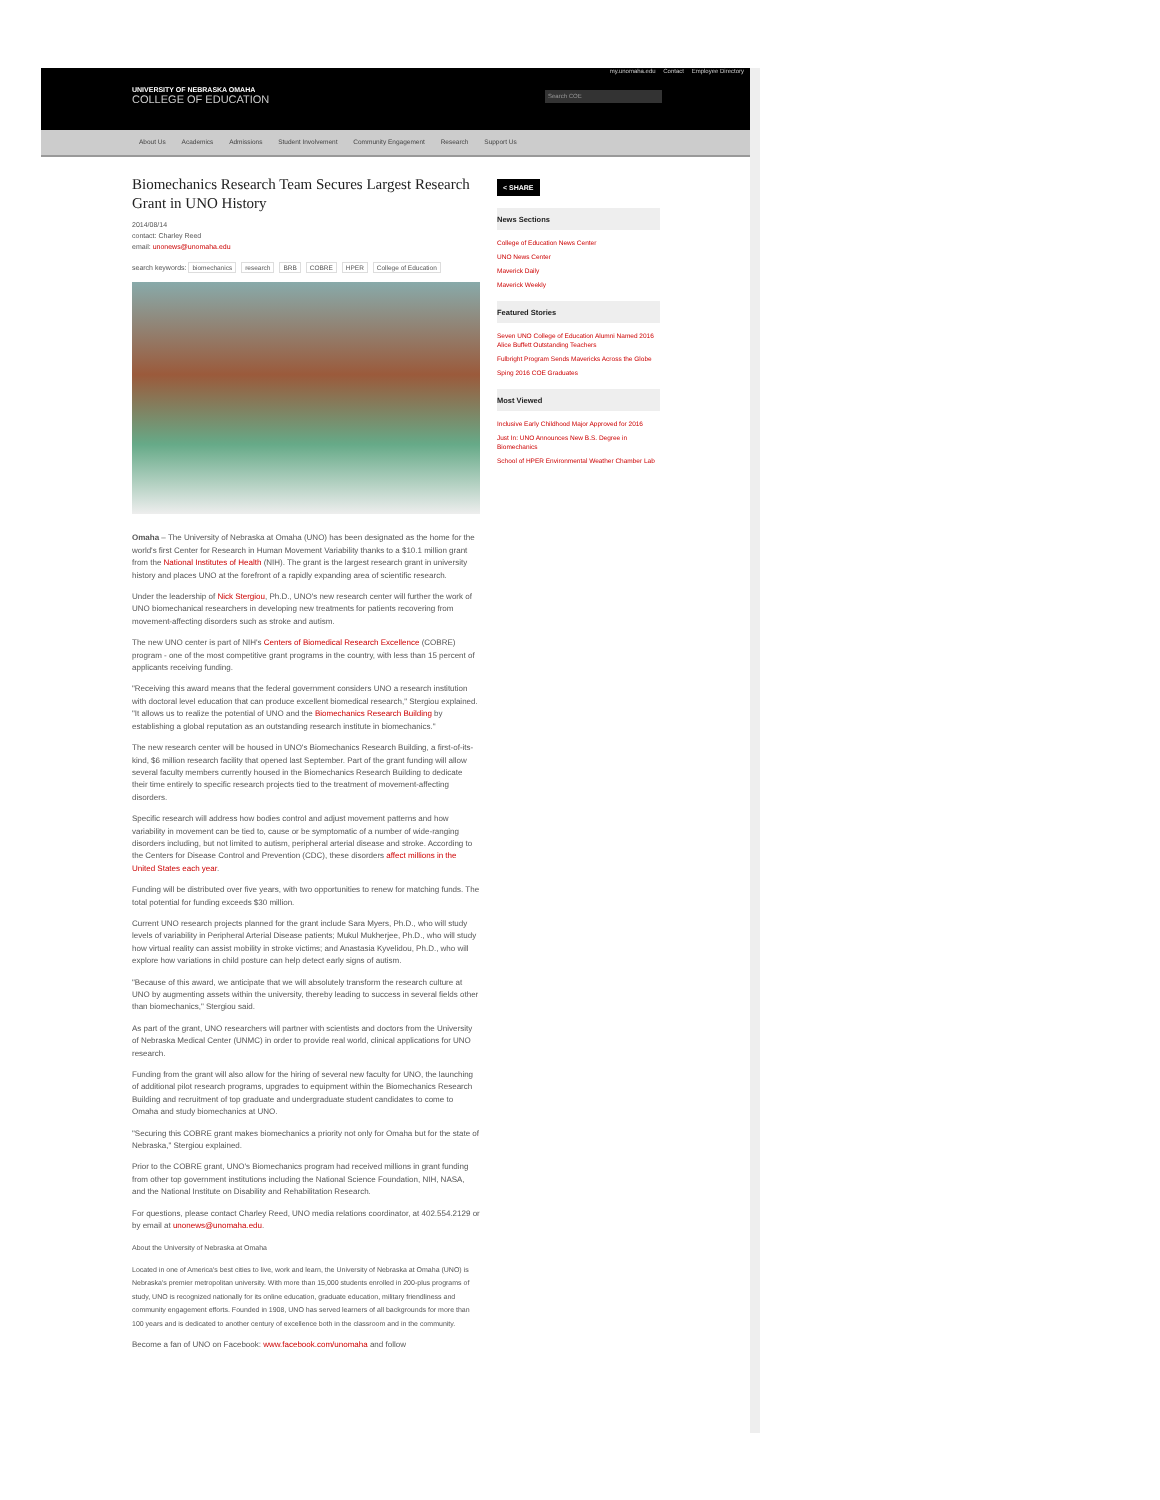my.unomaha.edu Contact Employee Directory
UNIVERSITY OF NEBRASKA OMAHA
COLLEGE OF EDUCATION
Search COE
About Us Academics Admissions Student Involvement Community Engagement Research Support Us
Biomechanics Research Team Secures Largest Research Grant in UNO History
2014/08/14
contact: Charley Reed
email: unonews@unomaha.edu
search keywords: biomechanics research BRB COBRE HPER College of Education
Omaha – The University of Nebraska at Omaha (UNO) has been designated as the home for the world's first Center for Research in Human Movement Variability thanks to a $10.1 million grant from the National Institutes of Health (NIH). The grant is the largest research grant in university history and places UNO at the forefront of a rapidly expanding area of scientific research.
Under the leadership of Nick Stergiou, Ph.D., UNO's new research center will further the work of UNO biomechanical researchers in developing new treatments for patients recovering from movement-affecting disorders such as stroke and autism.
The new UNO center is part of NIH's Centers of Biomedical Research Excellence (COBRE) program - one of the most competitive grant programs in the country, with less than 15 percent of applicants receiving funding.
"Receiving this award means that the federal government considers UNO a research institution with doctoral level education that can produce excellent biomedical research," Stergiou explained. "It allows us to realize the potential of UNO and the Biomechanics Research Building by establishing a global reputation as an outstanding research institute in biomechanics."
The new research center will be housed in UNO's Biomechanics Research Building, a first-of-its-kind, $6 million research facility that opened last September. Part of the grant funding will allow several faculty members currently housed in the Biomechanics Research Building to dedicate their time entirely to specific research projects tied to the treatment of movement-affecting disorders.
Specific research will address how bodies control and adjust movement patterns and how variability in movement can be tied to, cause or be symptomatic of a number of wide-ranging disorders including, but not limited to autism, peripheral arterial disease and stroke. According to the Centers for Disease Control and Prevention (CDC), these disorders affect millions in the United States each year.
Funding will be distributed over five years, with two opportunities to renew for matching funds. The total potential for funding exceeds $30 million.
Current UNO research projects planned for the grant include Sara Myers, Ph.D., who will study levels of variability in Peripheral Arterial Disease patients; Mukul Mukherjee, Ph.D., who will study how virtual reality can assist mobility in stroke victims; and Anastasia Kyvelidou, Ph.D., who will explore how variations in child posture can help detect early signs of autism.
"Because of this award, we anticipate that we will absolutely transform the research culture at UNO by augmenting assets within the university, thereby leading to success in several fields other than biomechanics," Stergiou said.
As part of the grant, UNO researchers will partner with scientists and doctors from the University of Nebraska Medical Center (UNMC) in order to provide real world, clinical applications for UNO research.
Funding from the grant will also allow for the hiring of several new faculty for UNO, the launching of additional pilot research programs, upgrades to equipment within the Biomechanics Research Building and recruitment of top graduate and undergraduate student candidates to come to Omaha and study biomechanics at UNO.
"Securing this COBRE grant makes biomechanics a priority not only for Omaha but for the state of Nebraska," Stergiou explained.
Prior to the COBRE grant, UNO's Biomechanics program had received millions in grant funding from other top government institutions including the National Science Foundation, NIH, NASA, and the National Institute on Disability and Rehabilitation Research.
For questions, please contact Charley Reed, UNO media relations coordinator, at 402.554.2129 or by email at unonews@unomaha.edu.
About the University of Nebraska at Omaha
Located in one of America's best cities to live, work and learn, the University of Nebraska at Omaha (UNO) is Nebraska's premier metropolitan university. With more than 15,000 students enrolled in 200-plus programs of study, UNO is recognized nationally for its online education, graduate education, military friendliness and community engagement efforts. Founded in 1908, UNO has served learners of all backgrounds for more than 100 years and is dedicated to another century of excellence both in the classroom and in the community.
Become a fan of UNO on Facebook: www.facebook.com/unomaha and follow
< SHARE
News Sections
College of Education News Center
UNO News Center
Maverick Daily
Maverick Weekly
Featured Stories
Seven UNO College of Education Alumni Named 2016 Alice Buffett Outstanding Teachers
Fulbright Program Sends Mavericks Across the Globe
Sping 2016 COE Graduates
Most Viewed
Inclusive Early Childhood Major Approved for 2016
Just In: UNO Announces New B.S. Degree in Biomechanics
School of HPER Environmental Weather Chamber Lab